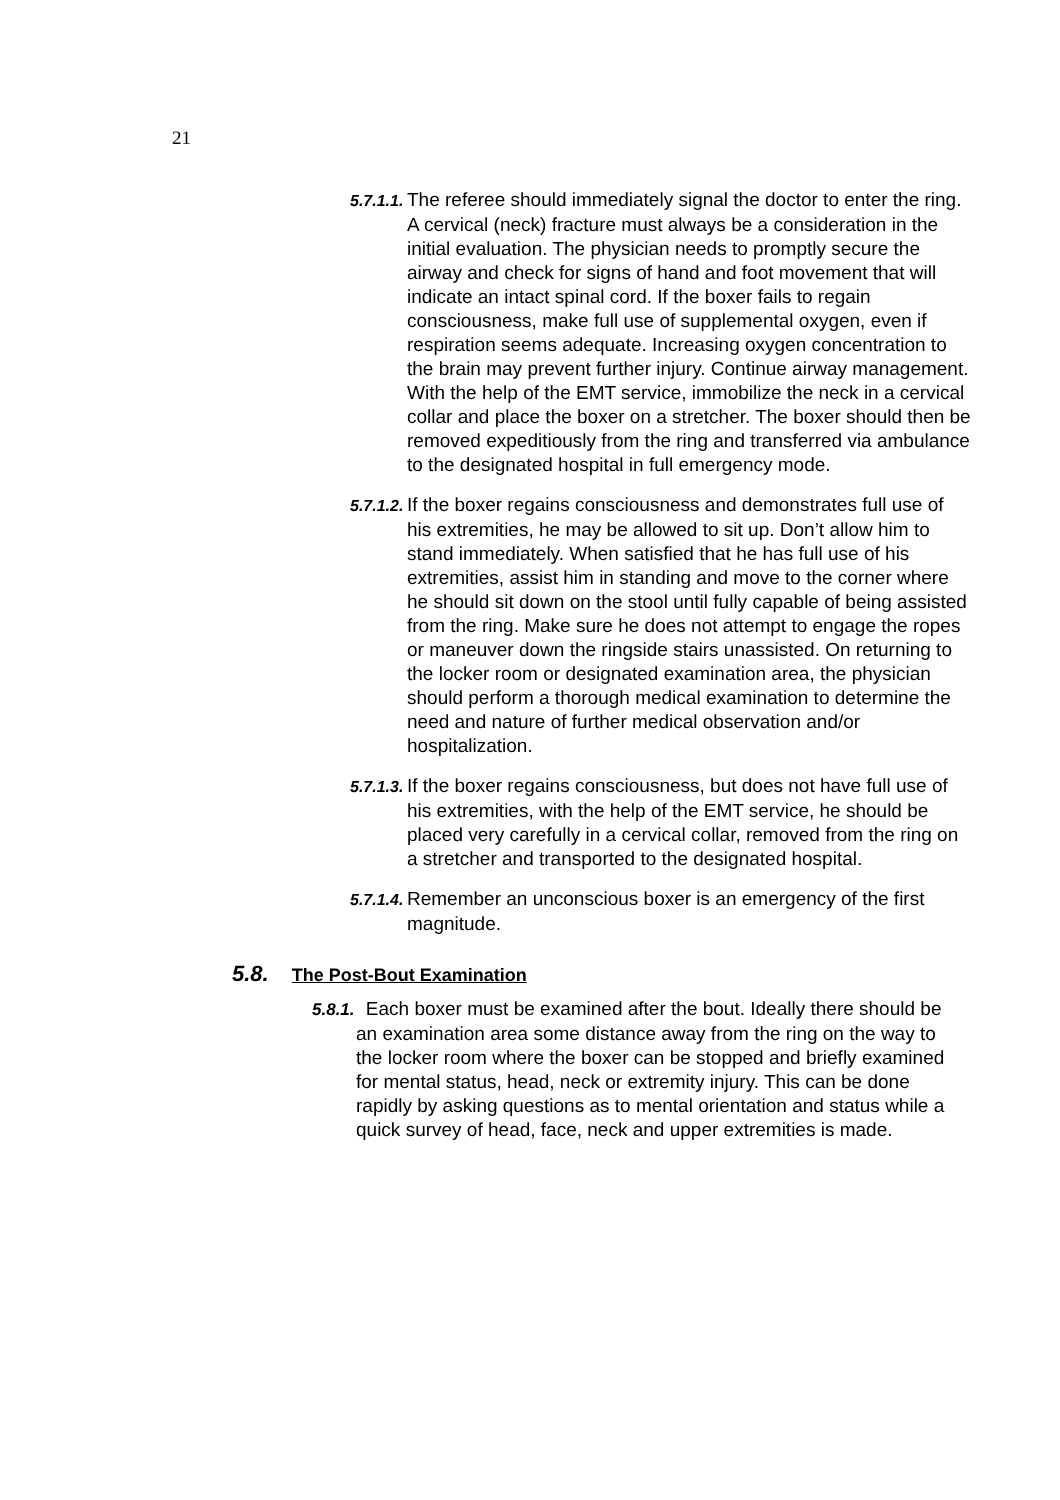21
5.7.1.1. The referee should immediately signal the doctor to enter the ring. A cervical (neck) fracture must always be a consideration in the initial evaluation. The physician needs to promptly secure the airway and check for signs of hand and foot movement that will indicate an intact spinal cord. If the boxer fails to regain consciousness, make full use of supplemental oxygen, even if respiration seems adequate. Increasing oxygen concentration to the brain may prevent further injury. Continue airway management. With the help of the EMT service, immobilize the neck in a cervical collar and place the boxer on a stretcher. The boxer should then be removed expeditiously from the ring and transferred via ambulance to the designated hospital in full emergency mode.
5.7.1.2. If the boxer regains consciousness and demonstrates full use of his extremities, he may be allowed to sit up. Don’t allow him to stand immediately. When satisfied that he has full use of his extremities, assist him in standing and move to the corner where he should sit down on the stool until fully capable of being assisted from the ring. Make sure he does not attempt to engage the ropes or maneuver down the ringside stairs unassisted. On returning to the locker room or designated examination area, the physician should perform a thorough medical examination to determine the need and nature of further medical observation and/or hospitalization.
5.7.1.3. If the boxer regains consciousness, but does not have full use of his extremities, with the help of the EMT service, he should be placed very carefully in a cervical collar, removed from the ring on a stretcher and transported to the designated hospital.
5.7.1.4. Remember an unconscious boxer is an emergency of the first magnitude.
5.8. The Post-Bout Examination
5.8.1. Each boxer must be examined after the bout. Ideally there should be an examination area some distance away from the ring on the way to the locker room where the boxer can be stopped and briefly examined for mental status, head, neck or extremity injury. This can be done rapidly by asking questions as to mental orientation and status while a quick survey of head, face, neck and upper extremities is made.